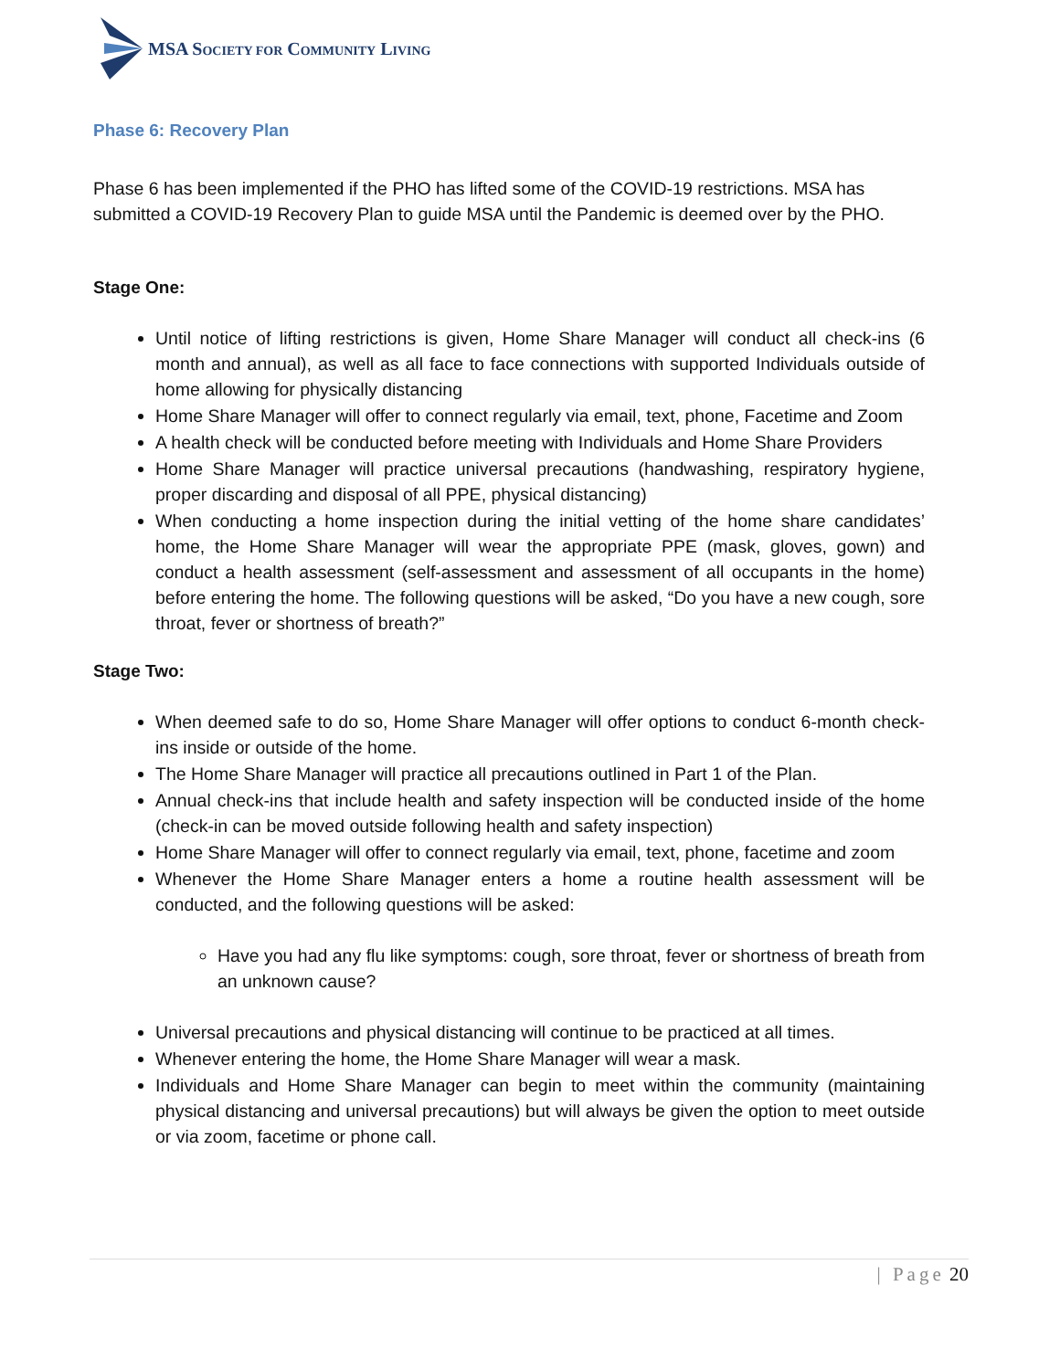MSA SOCIETY FOR COMMUNITY LIVING
Phase 6: Recovery Plan
Phase 6 has been implemented if the PHO has lifted some of the COVID-19 restrictions. MSA has submitted a COVID-19 Recovery Plan to guide MSA until the Pandemic is deemed over by the PHO.
Stage One:
Until notice of lifting restrictions is given, Home Share Manager will conduct all check-ins (6 month and annual), as well as all face to face connections with supported Individuals outside of home allowing for physically distancing
Home Share Manager will offer to connect regularly via email, text, phone, Facetime and Zoom
A health check will be conducted before meeting with Individuals and Home Share Providers
Home Share Manager will practice universal precautions (handwashing, respiratory hygiene, proper discarding and disposal of all PPE, physical distancing)
When conducting a home inspection during the initial vetting of the home share candidates’ home, the Home Share Manager will wear the appropriate PPE (mask, gloves, gown) and conduct a health assessment (self-assessment and assessment of all occupants in the home) before entering the home. The following questions will be asked, “Do you have a new cough, sore throat, fever or shortness of breath?”
Stage Two:
When deemed safe to do so, Home Share Manager will offer options to conduct 6-month check-ins inside or outside of the home.
The Home Share Manager will practice all precautions outlined in Part 1 of the Plan.
Annual check-ins that include health and safety inspection will be conducted inside of the home (check-in can be moved outside following health and safety inspection)
Home Share Manager will offer to connect regularly via email, text, phone, facetime and zoom
Whenever the Home Share Manager enters a home a routine health assessment will be conducted, and the following questions will be asked:
Have you had any flu like symptoms: cough, sore throat, fever or shortness of breath from an unknown cause?
Universal precautions and physical distancing will continue to be practiced at all times.
Whenever entering the home, the Home Share Manager will wear a mask.
Individuals and Home Share Manager can begin to meet within the community (maintaining physical distancing and universal precautions) but will always be given the option to meet outside or via zoom, facetime or phone call.
| Page 20